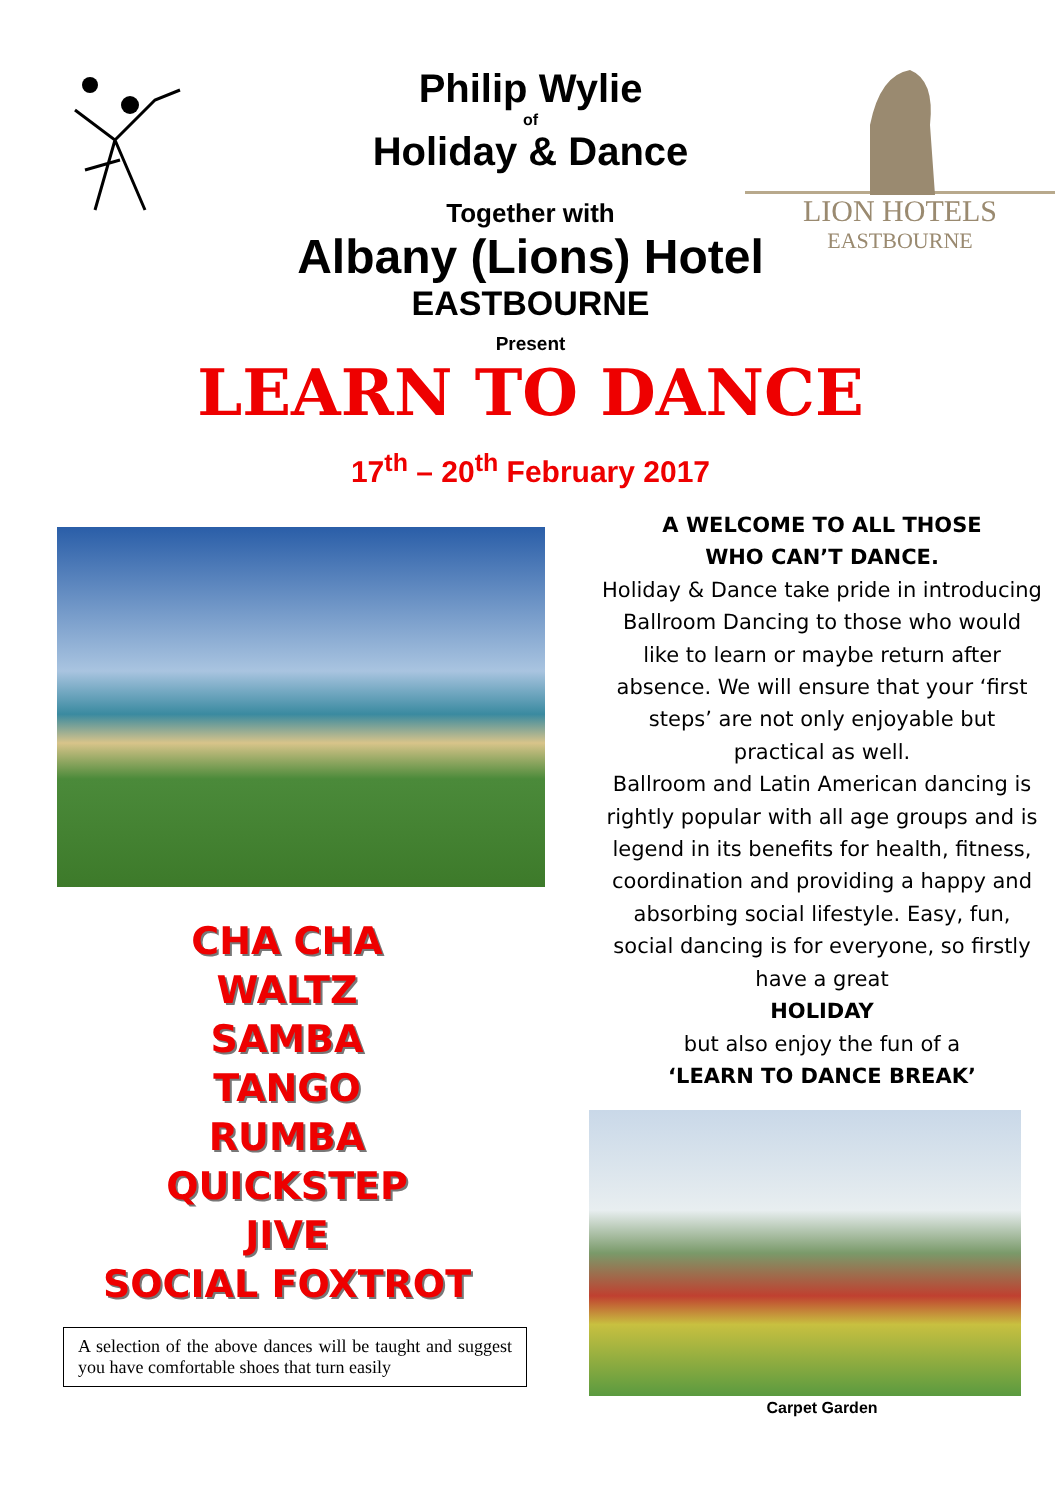LION HOTELS
EASTBOURNE
Philip Wylie
of
Holiday & Dance
Together with
Albany (Lions) Hotel
EASTBOURNE
Present
LEARN TO DANCE
17<sup>th</sup> – 20<sup>th</sup> February 2017
CHA CHA
WALTZ
SAMBA
TANGO
RUMBA
QUICKSTEP
JIVE
SOCIAL FOXTROT
A selection of the above dances will be taught and suggest you have comfortable shoes that turn easily
A WELCOME TO ALL THOSE
WHO CAN’T DANCE.
Holiday & Dance take pride in introducing Ballroom Dancing to those who would like to learn or maybe return after absence. We will ensure that your ‘first steps’ are not only enjoyable but practical as well.
Ballroom and Latin American dancing is rightly popular with all age groups and is legend in its benefits for health, fitness, coordination and providing a happy and absorbing social lifestyle. Easy, fun, social dancing is for everyone, so firstly have a great
HOLIDAY
but also enjoy the fun of a
‘LEARN TO DANCE BREAK’
Carpet Garden